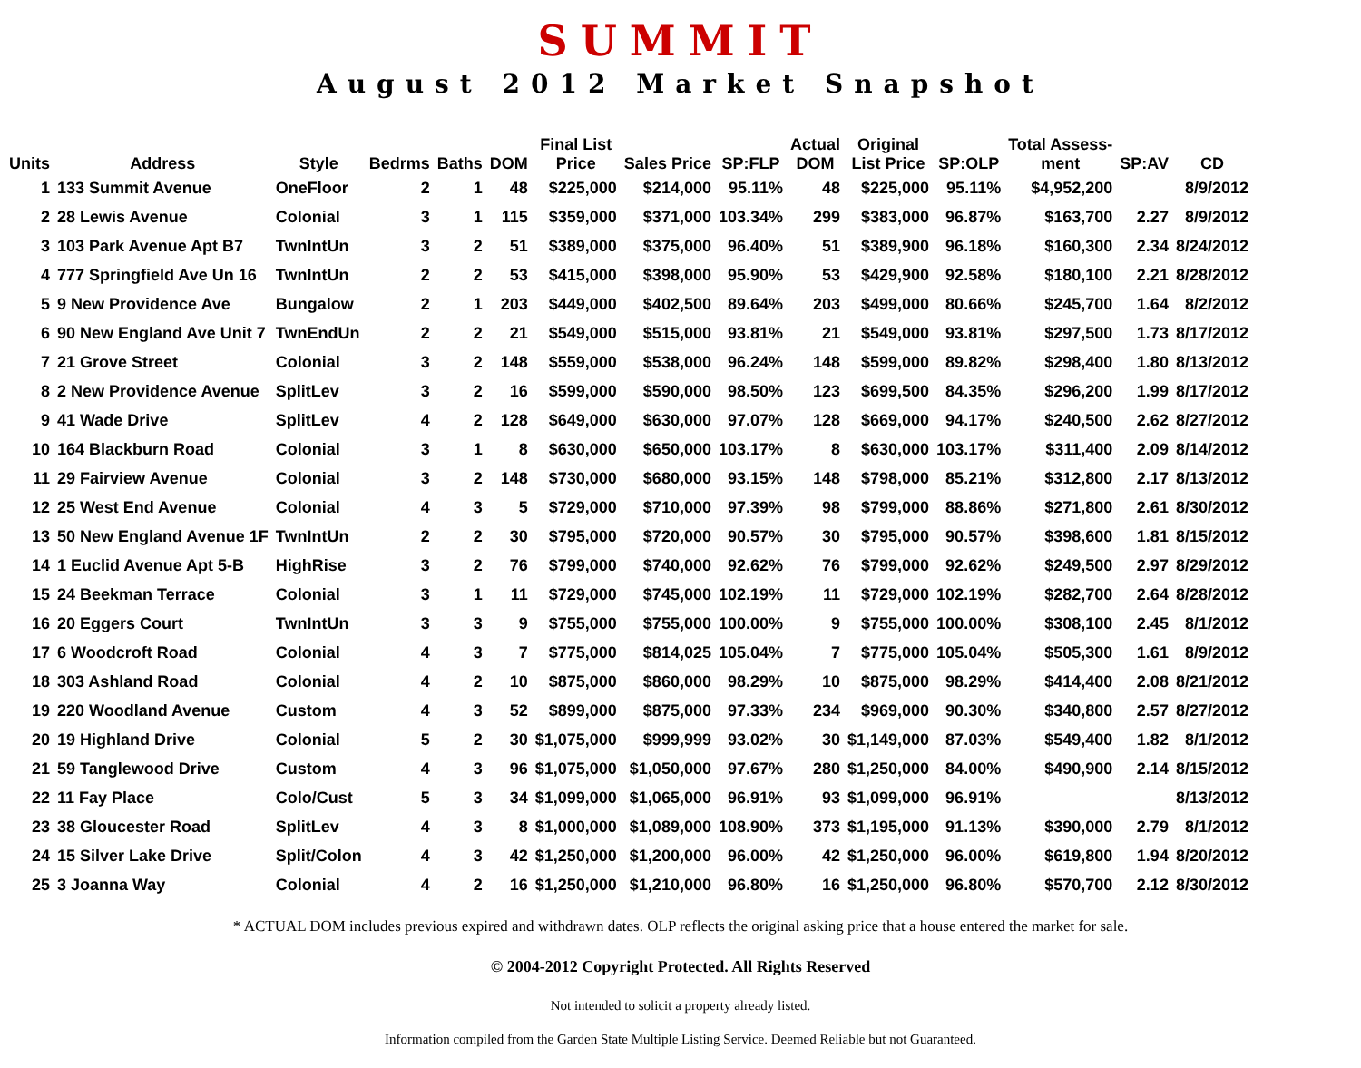SUMMIT
August 2012 Market Snapshot
| Units | Address | Style | Bedrms | Baths | DOM | Final List Price | Sales Price | SP:FLP | Actual DOM | Original List Price | SP:OLP | Total Assess- ment | SP:AV | CD |
| --- | --- | --- | --- | --- | --- | --- | --- | --- | --- | --- | --- | --- | --- | --- |
| 1 | 133 Summit Avenue | OneFloor | 2 | 1 | 48 | $225,000 | $214,000 | 95.11% | 48 | $225,000 | 95.11% | $4,952,200 | | 8/9/2012 |
| 2 | 28 Lewis Avenue | Colonial | 3 | 1 | 115 | $359,000 | $371,000 | 103.34% | 299 | $383,000 | 96.87% | $163,700 | 2.27 | 8/9/2012 |
| 3 | 103 Park Avenue Apt B7 | TwnIntUn | 3 | 2 | 51 | $389,000 | $375,000 | 96.40% | 51 | $389,900 | 96.18% | $160,300 | 2.34 | 8/24/2012 |
| 4 | 777 Springfield Ave Un 16 | TwnIntUn | 2 | 2 | 53 | $415,000 | $398,000 | 95.90% | 53 | $429,900 | 92.58% | $180,100 | 2.21 | 8/28/2012 |
| 5 | 9 New Providence Ave | Bungalow | 2 | 1 | 203 | $449,000 | $402,500 | 89.64% | 203 | $499,000 | 80.66% | $245,700 | 1.64 | 8/2/2012 |
| 6 | 90 New England Ave Unit 7 | TwnEndUn | 2 | 2 | 21 | $549,000 | $515,000 | 93.81% | 21 | $549,000 | 93.81% | $297,500 | 1.73 | 8/17/2012 |
| 7 | 21 Grove Street | Colonial | 3 | 2 | 148 | $559,000 | $538,000 | 96.24% | 148 | $599,000 | 89.82% | $298,400 | 1.80 | 8/13/2012 |
| 8 | 2 New Providence Avenue | SplitLev | 3 | 2 | 16 | $599,000 | $590,000 | 98.50% | 123 | $699,500 | 84.35% | $296,200 | 1.99 | 8/17/2012 |
| 9 | 41 Wade Drive | SplitLev | 4 | 2 | 128 | $649,000 | $630,000 | 97.07% | 128 | $669,000 | 94.17% | $240,500 | 2.62 | 8/27/2012 |
| 10 | 164 Blackburn Road | Colonial | 3 | 1 | 8 | $630,000 | $650,000 | 103.17% | 8 | $630,000 | 103.17% | $311,400 | 2.09 | 8/14/2012 |
| 11 | 29 Fairview Avenue | Colonial | 3 | 2 | 148 | $730,000 | $680,000 | 93.15% | 148 | $798,000 | 85.21% | $312,800 | 2.17 | 8/13/2012 |
| 12 | 25 West End Avenue | Colonial | 4 | 3 | 5 | $729,000 | $710,000 | 97.39% | 98 | $799,000 | 88.86% | $271,800 | 2.61 | 8/30/2012 |
| 13 | 50 New England Avenue 1F | TwnIntUn | 2 | 2 | 30 | $795,000 | $720,000 | 90.57% | 30 | $795,000 | 90.57% | $398,600 | 1.81 | 8/15/2012 |
| 14 | 1 Euclid Avenue Apt 5-B | HighRise | 3 | 2 | 76 | $799,000 | $740,000 | 92.62% | 76 | $799,000 | 92.62% | $249,500 | 2.97 | 8/29/2012 |
| 15 | 24 Beekman Terrace | Colonial | 3 | 1 | 11 | $729,000 | $745,000 | 102.19% | 11 | $729,000 | 102.19% | $282,700 | 2.64 | 8/28/2012 |
| 16 | 20 Eggers Court | TwnIntUn | 3 | 3 | 9 | $755,000 | $755,000 | 100.00% | 9 | $755,000 | 100.00% | $308,100 | 2.45 | 8/1/2012 |
| 17 | 6 Woodcroft Road | Colonial | 4 | 3 | 7 | $775,000 | $814,025 | 105.04% | 7 | $775,000 | 105.04% | $505,300 | 1.61 | 8/9/2012 |
| 18 | 303 Ashland Road | Colonial | 4 | 2 | 10 | $875,000 | $860,000 | 98.29% | 10 | $875,000 | 98.29% | $414,400 | 2.08 | 8/21/2012 |
| 19 | 220 Woodland Avenue | Custom | 4 | 3 | 52 | $899,000 | $875,000 | 97.33% | 234 | $969,000 | 90.30% | $340,800 | 2.57 | 8/27/2012 |
| 20 | 19 Highland Drive | Colonial | 5 | 2 | 30 | $1,075,000 | $999,999 | 93.02% | 30 | $1,149,000 | 87.03% | $549,400 | 1.82 | 8/1/2012 |
| 21 | 59 Tanglewood Drive | Custom | 4 | 3 | 96 | $1,075,000 | $1,050,000 | 97.67% | 280 | $1,250,000 | 84.00% | $490,900 | 2.14 | 8/15/2012 |
| 22 | 11 Fay Place | Colo/Cust | 5 | 3 | 34 | $1,099,000 | $1,065,000 | 96.91% | 93 | $1,099,000 | 96.91% | | | 8/13/2012 |
| 23 | 38 Gloucester Road | SplitLev | 4 | 3 | 8 | $1,000,000 | $1,089,000 | 108.90% | 373 | $1,195,000 | 91.13% | $390,000 | 2.79 | 8/1/2012 |
| 24 | 15 Silver Lake Drive | Split/Colon | 4 | 3 | 42 | $1,250,000 | $1,200,000 | 96.00% | 42 | $1,250,000 | 96.00% | $619,800 | 1.94 | 8/20/2012 |
| 25 | 3 Joanna Way | Colonial | 4 | 2 | 16 | $1,250,000 | $1,210,000 | 96.80% | 16 | $1,250,000 | 96.80% | $570,700 | 2.12 | 8/30/2012 |
* ACTUAL DOM includes previous expired and withdrawn dates. OLP reflects the original asking price that a house entered the market for sale.
© 2004-2012 Copyright Protected. All Rights Reserved
Not intended to solicit a property already listed.
Information compiled from the Garden State Multiple Listing Service. Deemed Reliable but not Guaranteed.